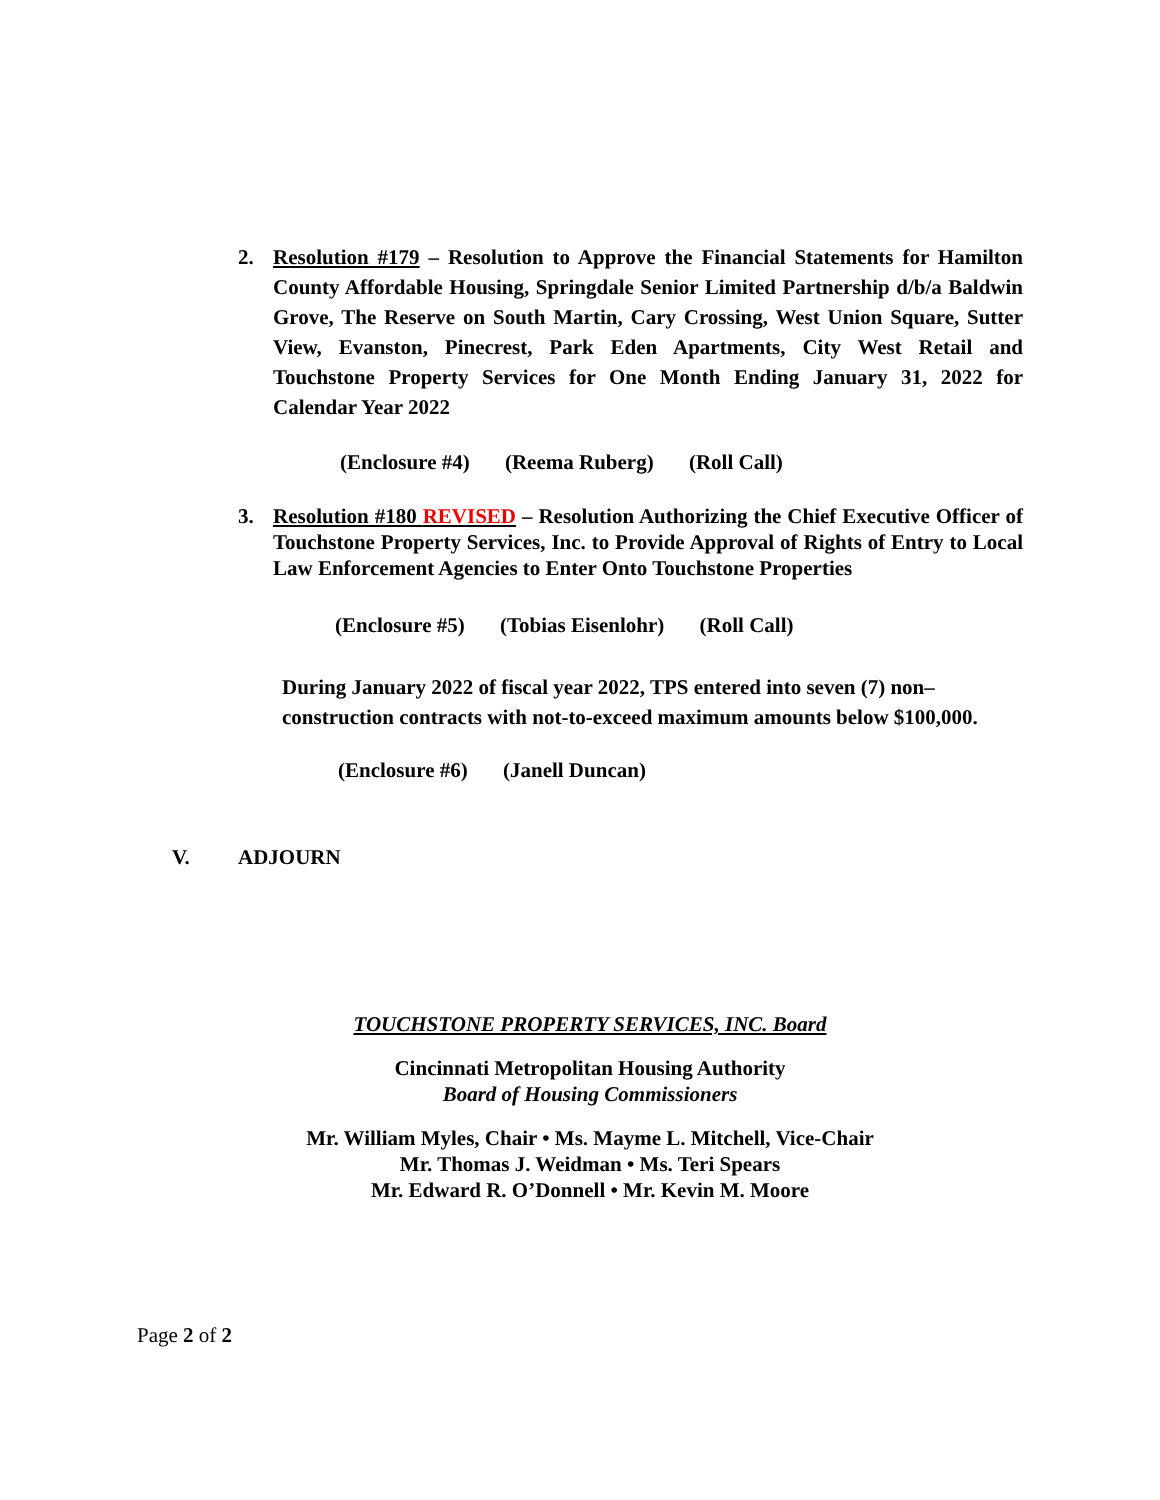2. Resolution #179 – Resolution to Approve the Financial Statements for Hamilton County Affordable Housing, Springdale Senior Limited Partnership d/b/a Baldwin Grove, The Reserve on South Martin, Cary Crossing, West Union Square, Sutter View, Evanston, Pinecrest, Park Eden Apartments, City West Retail and Touchstone Property Services for One Month Ending January 31, 2022 for Calendar Year 2022
(Enclosure #4) (Reema Ruberg) (Roll Call)
3. Resolution #180 REVISED – Resolution Authorizing the Chief Executive Officer of Touchstone Property Services, Inc. to Provide Approval of Rights of Entry to Local Law Enforcement Agencies to Enter Onto Touchstone Properties
(Enclosure #5) (Tobias Eisenlohr) (Roll Call)
During January 2022 of fiscal year 2022, TPS entered into seven (7) non–construction contracts with not-to-exceed maximum amounts below $100,000.
(Enclosure #6) (Janell Duncan)
V. ADJOURN
TOUCHSTONE PROPERTY SERVICES, INC. Board
Cincinnati Metropolitan Housing Authority
Board of Housing Commissioners
Mr. William Myles, Chair • Ms. Mayme L. Mitchell, Vice-Chair
Mr. Thomas J. Weidman • Ms. Teri Spears
Mr. Edward R. O’Donnell • Mr. Kevin M. Moore
Page 2 of 2